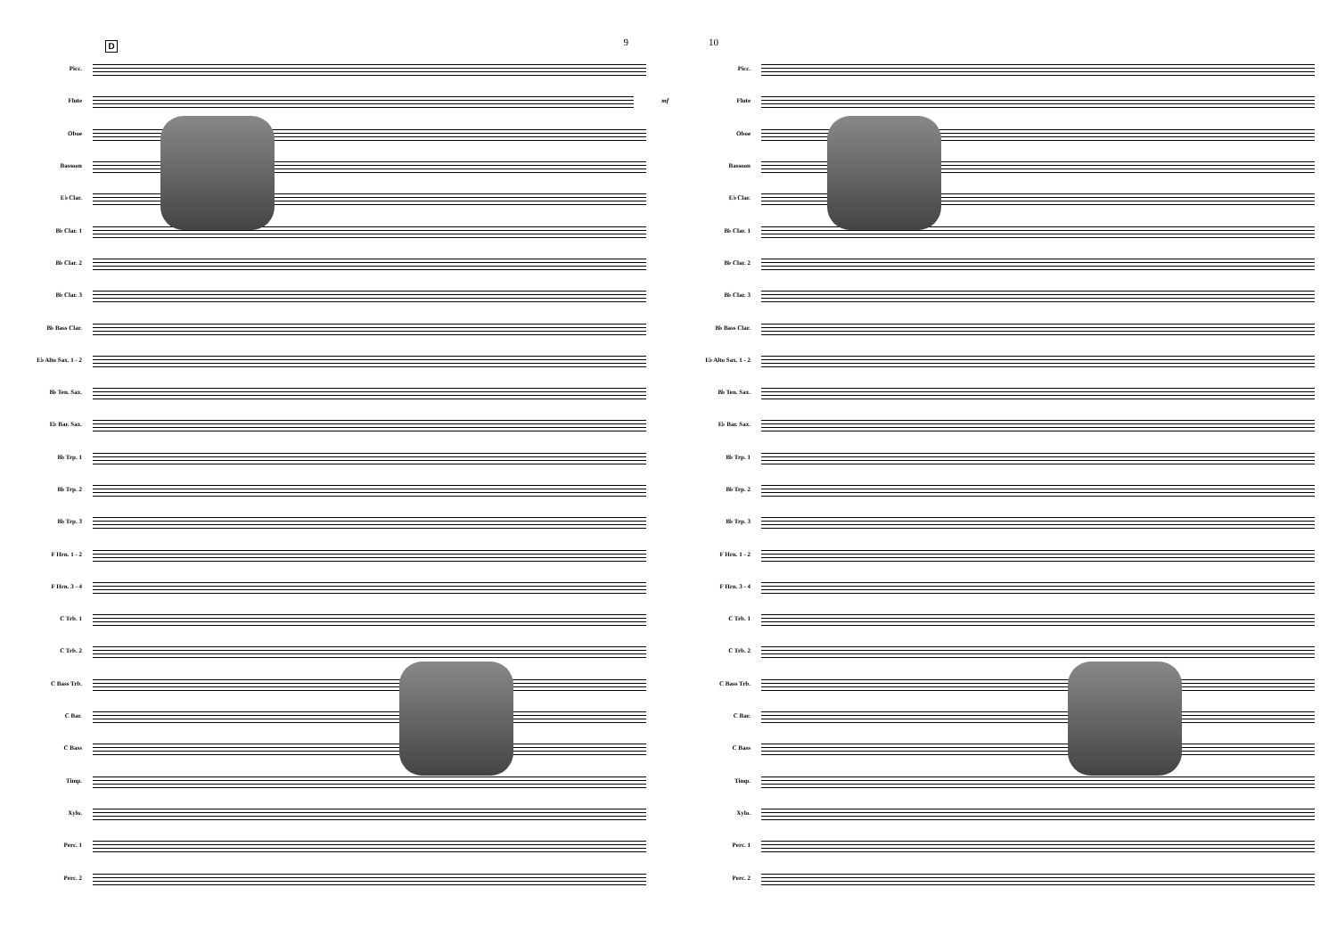9
D
Picc.
Flute mf
Oboe
Bassoon
E♭ Clar.
B♭ Clar. 1
B♭ Clar. 2
B♭ Clar. 3
B♭ Bass Clar.
E♭ Alto Sax. 1 - 2
B♭ Ten. Sax.
E♭ Bar. Sax.
B♭ Trp. 1
B♭ Trp. 2
B♭ Trp. 3
F Hrn. 1 - 2
F Hrn. 3 - 4
C Trb. 1
C Trb. 2
C Bass Trb.
C Bar.
C Bass
Timp.
Xylo.
Perc. 1
Perc. 2
10
Picc.
Flute
Oboe
Bassoon
E♭ Clar.
B♭ Clar. 1
B♭ Clar. 2
B♭ Clar. 3
B♭ Bass Clar.
E♭ Alto Sax. 1 - 2
B♭ Ten. Sax.
E♭ Bar. Sax.
B♭ Trp. 1
B♭ Trp. 2
B♭ Trp. 3
F Hrn. 1 - 2
F Hrn. 3 - 4
C Trb. 1
C Trb. 2
C Bass Trb.
C Bar.
C Bass
Timp.
Xylo.
Perc. 1
Perc. 2